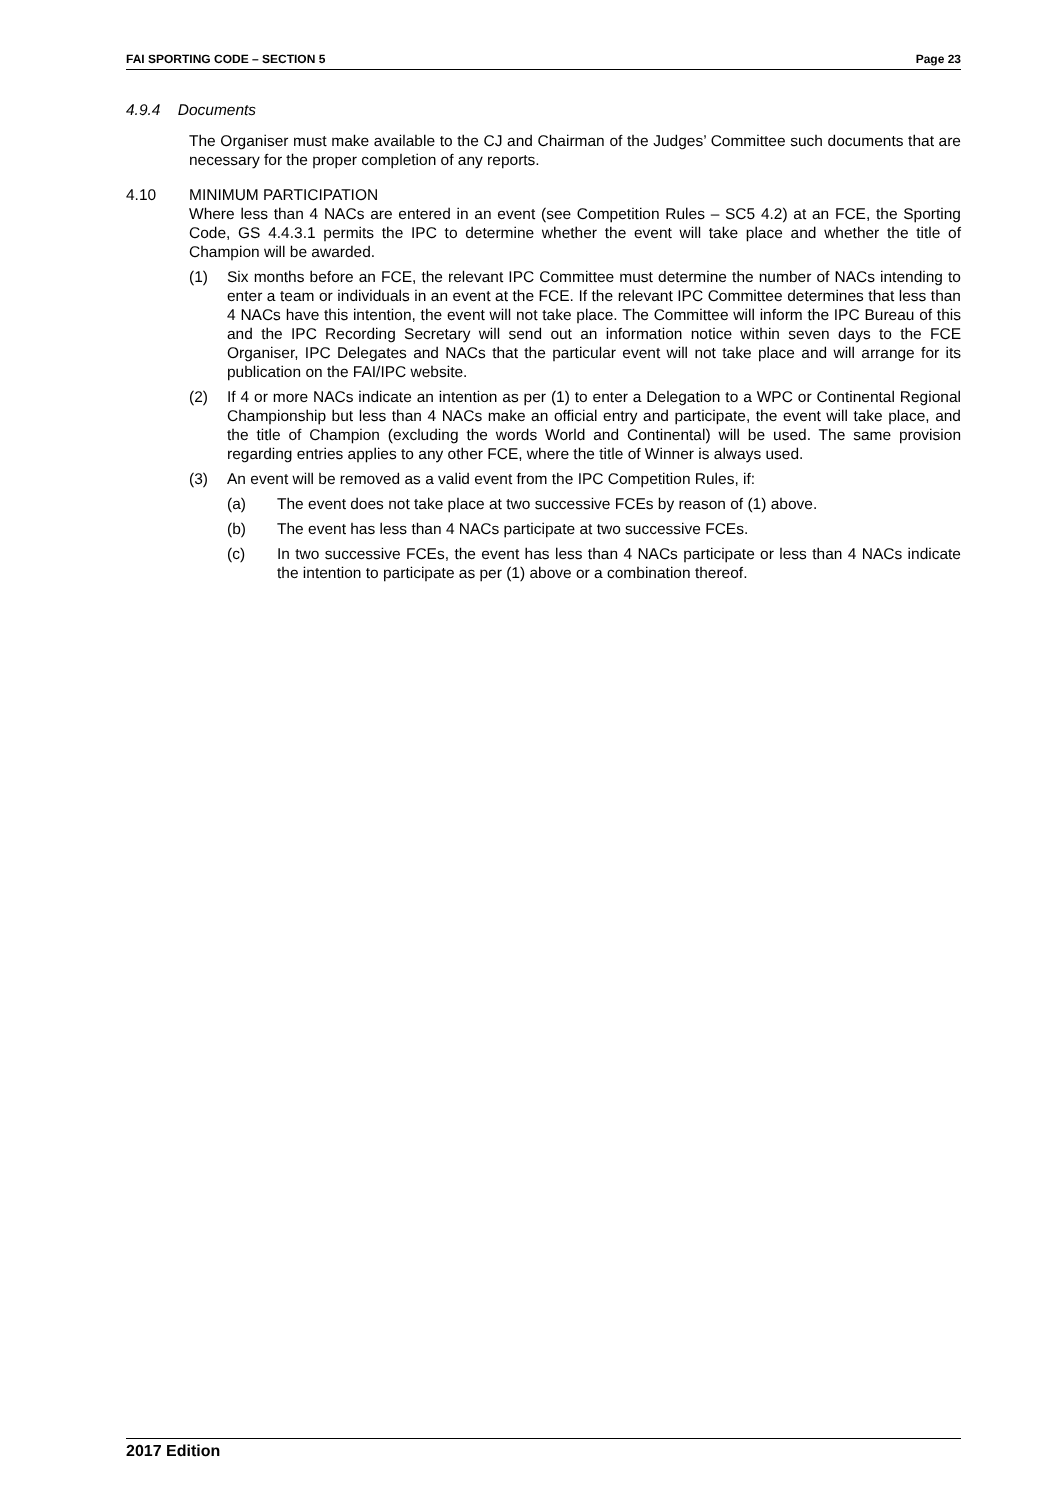FAI SPORTING CODE – SECTION 5 Page 23
4.9.4 Documents
The Organiser must make available to the CJ and Chairman of the Judges’ Committee such documents that are necessary for the proper completion of any reports.
4.10 MINIMUM PARTICIPATION
Where less than 4 NACs are entered in an event (see Competition Rules – SC5 4.2) at an FCE, the Sporting Code, GS 4.4.3.1 permits the IPC to determine whether the event will take place and whether the title of Champion will be awarded.
(1) Six months before an FCE, the relevant IPC Committee must determine the number of NACs intending to enter a team or individuals in an event at the FCE. If the relevant IPC Committee determines that less than 4 NACs have this intention, the event will not take place. The Committee will inform the IPC Bureau of this and the IPC Recording Secretary will send out an information notice within seven days to the FCE Organiser, IPC Delegates and NACs that the particular event will not take place and will arrange for its publication on the FAI/IPC website.
(2) If 4 or more NACs indicate an intention as per (1) to enter a Delegation to a WPC or Continental Regional Championship but less than 4 NACs make an official entry and participate, the event will take place, and the title of Champion (excluding the words World and Continental) will be used. The same provision regarding entries applies to any other FCE, where the title of Winner is always used.
(3) An event will be removed as a valid event from the IPC Competition Rules, if:
(a) The event does not take place at two successive FCEs by reason of (1) above.
(b) The event has less than 4 NACs participate at two successive FCEs.
(c) In two successive FCEs, the event has less than 4 NACs participate or less than 4 NACs indicate the intention to participate as per (1) above or a combination thereof.
2017 Edition